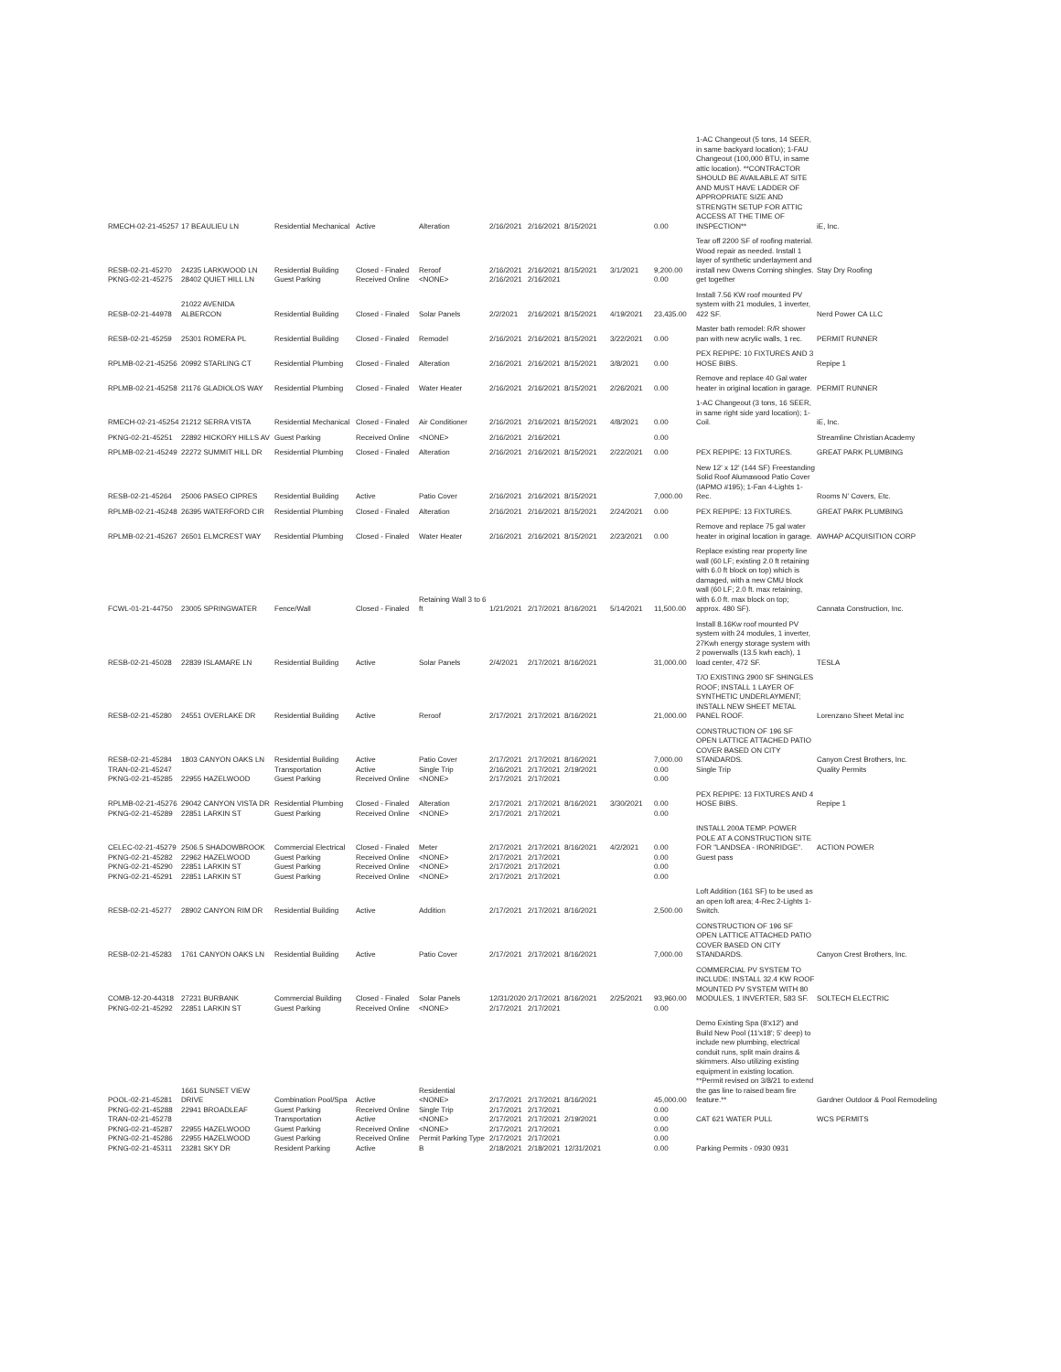| RMECH-02-21-45257 | 17 BEAULIEU LN | Residential Mechanical | Active | Alteration | 2/16/2021 | 2/16/2021 | 8/15/2021 | | 0.00 | 1-AC Changeout (5 tons, 14 SEER, in same backyard location); 1-FAU Changeout (100,000 BTU, in same attic location). **CONTRACTOR SHOULD BE AVAILABLE AT SITE AND MUST HAVE LADDER OF APPROPRIATE SIZE AND STRENGTH SETUP FOR ATTIC ACCESS AT THE TIME OF INSPECTION** | iE, Inc. |
| RESB-02-21-45270 PKNG-02-21-45275 | 24235 LARKWOOD LN 28402 QUIET HILL LN | Residential Building Guest Parking | Closed - Finaled Received Online | Reroof <NONE> | 2/16/2021 2/16/2021 | 2/16/2021 2/16/2021 | 8/15/2021 | 3/1/2021 | 9,200.00 0.00 | Tear off 2200 SF of roofing material. Wood repair as needed. Install 1 layer of synthetic underlayment and install new Owens Corning shingles. get together | Stay Dry Roofing |
| RESB-02-21-44978 | 21022 AVENIDA ALBERCON | Residential Building | Closed - Finaled | Solar Panels | 2/2/2021 | 2/16/2021 | 8/15/2021 | 4/19/2021 | 23,435.00 | Install 7.56 KW roof mounted PV system with 21 modules, 1 inverter, 422 SF. | Nerd Power CA LLC |
| RESB-02-21-45259 | 25301 ROMERA PL | Residential Building | Closed - Finaled | Remodel | 2/16/2021 | 2/16/2021 | 8/15/2021 | 3/22/2021 | 0.00 | Master bath remodel: R/R shower pan with new acrylic walls, 1 rec. | PERMIT RUNNER |
| RPLMB-02-21-45256 | 20992 STARLING CT | Residential Plumbing | Closed - Finaled | Alteration | 2/16/2021 | 2/16/2021 | 8/15/2021 | 3/8/2021 | 0.00 | PEX REPIPE: 10 FIXTURES AND 3 HOSE BIBS. | Repipe 1 |
| RPLMB-02-21-45258 | 21176 GLADIOLOS WAY | Residential Plumbing | Closed - Finaled | Water Heater | 2/16/2021 | 2/16/2021 | 8/15/2021 | 2/26/2021 | 0.00 | Remove and replace 40 Gal water heater in original location in garage. | PERMIT RUNNER |
| RMECH-02-21-45254 | 21212 SERRA VISTA | Residential Mechanical | Closed - Finaled | Air Conditioner | 2/16/2021 | 2/16/2021 | 8/15/2021 | 4/8/2021 | 0.00 | 1-AC Changeout (3 tons, 16 SEER, in same right side yard location); 1-Coil. | iE, Inc. |
| PKNG-02-21-45251 | 22892 HICKORY HILLS AV | Guest Parking | Received Online | <NONE> | 2/16/2021 | 2/16/2021 | | | 0.00 | | Streamline Christian Academy |
| RPLMB-02-21-45249 | 22272 SUMMIT HILL DR | Residential Plumbing | Closed - Finaled | Alteration | 2/16/2021 | 2/16/2021 | 8/15/2021 | 2/22/2021 | 0.00 | PEX REPIPE: 13 FIXTURES. | GREAT PARK PLUMBING |
| RESB-02-21-45264 | 25006 PASEO CIPRES | Residential Building | Active | Patio Cover | 2/16/2021 | 2/16/2021 | 8/15/2021 | | 7,000.00 | New 12' x 12' (144 SF) Freestanding Solid Roof Alumawood Patio Cover (IAPMO #195); 1-Fan 4-Lights 1-Rec. | Rooms N' Covers, Etc. |
| RPLMB-02-21-45248 | 26395 WATERFORD CIR | Residential Plumbing | Closed - Finaled | Alteration | 2/16/2021 | 2/16/2021 | 8/15/2021 | 2/24/2021 | 0.00 | PEX REPIPE: 13 FIXTURES. | GREAT PARK PLUMBING |
| RPLMB-02-21-45267 | 26501 ELMCREST WAY | Residential Plumbing | Closed - Finaled | Water Heater | 2/16/2021 | 2/16/2021 | 8/15/2021 | 2/23/2021 | 0.00 | Remove and replace 75 gal water heater in original location in garage. | AWHAP ACQUISITION CORP |
| FCWL-01-21-44750 | 23005 SPRINGWATER | Fence/Wall | Closed - Finaled | Retaining Wall 3 to 6 ft | 1/21/2021 | 2/17/2021 | 8/16/2021 | 5/14/2021 | 11,500.00 | Replace existing rear property line wall (60 LF; existing 2.0 ft retaining with 6.0 ft block on top) which is damaged, with a new CMU block wall (60 LF; 2.0 ft. max retaining, with 6.0 ft. max block on top; approx. 480 SF). | Cannata Construction, Inc. |
| RESB-02-21-45028 | 22839 ISLAMARE LN | Residential Building | Active | Solar Panels | 2/4/2021 | 2/17/2021 | 8/16/2021 | | 31,000.00 | Install 8.16Kw roof mounted PV system with 24 modules, 1 inverter, 27Kwh energy storage system with 2 powerwalls (13.5 kwh each), 1 load center, 472 SF. | TESLA |
| RESB-02-21-45280 | 24551 OVERLAKE DR | Residential Building | Active | Reroof | 2/17/2021 | 2/17/2021 | 8/16/2021 | | 21,000.00 | T/O EXISTING 2900 SF SHINGLES ROOF; INSTALL 1 LAYER OF SYNTHETIC UNDERLAYMENT; INSTALL NEW SHEET METAL PANEL ROOF. | Lorenzano Sheet Metal inc |
| RESB-02-21-45284 TRAN-02-21-45247 PKNG-02-21-45285 | 1803 CANYON OAKS LN 22955 HAZELWOOD | Residential Building Transportation Guest Parking | Active Active Received Online | Patio Cover Single Trip <NONE> | 2/17/2021 2/16/2021 2/17/2021 | 2/17/2021 2/17/2021 2/17/2021 | 8/16/2021 2/19/2021 | | 7,000.00 0.00 0.00 | CONSTRUCTION OF 196 SF OPEN LATTICE ATTACHED PATIO COVER BASED ON CITY STANDARDS. Single Trip | Canyon Crest Brothers, Inc. Quality Permits |
| RPLMB-02-21-45276 PKNG-02-21-45289 | 29042 CANYON VISTA DR 22851 LARKIN ST | Residential Plumbing Guest Parking | Closed - Finaled Received Online | Alteration <NONE> | 2/17/2021 2/17/2021 | 2/17/2021 2/17/2021 | 8/16/2021 | 3/30/2021 | 0.00 0.00 | PEX REPIPE: 13 FIXTURES AND 4 HOSE BIBS. | Repipe 1 |
| CELEC-02-21-45279 PKNG-02-21-45282 PKNG-02-21-45290 PKNG-02-21-45291 | 2506.5 SHADOWBROOK 22962 HAZELWOOD 22851 LARKIN ST 22851 LARKIN ST | Commercial Electrical Guest Parking Guest Parking Guest Parking | Closed - Finaled Received Online Received Online Received Online | Meter <NONE> <NONE> <NONE> | 2/17/2021 2/17/2021 2/17/2021 2/17/2021 | 2/17/2021 2/17/2021 2/17/2021 2/17/2021 | 8/16/2021 | 4/2/2021 | 0.00 0.00 0.00 0.00 | INSTALL 200A TEMP. POWER POLE AT A CONSTRUCTION SITE FOR "LANDSEA - IRONRIDGE". Guest pass | ACTION POWER |
| RESB-02-21-45277 | 28902 CANYON RIM DR | Residential Building | Active | Addition | 2/17/2021 | 2/17/2021 | 8/16/2021 | | 2,500.00 | Loft Addition (161 SF) to be used as an open loft area; 4-Rec 2-Lights 1-Switch. | |
| RESB-02-21-45283 | 1761 CANYON OAKS LN | Residential Building | Active | Patio Cover | 2/17/2021 | 2/17/2021 | 8/16/2021 | | 7,000.00 | CONSTRUCTION OF 196 SF OPEN LATTICE ATTACHED PATIO COVER BASED ON CITY STANDARDS. | Canyon Crest Brothers, Inc. |
| COMB-12-20-44318 PKNG-02-21-45292 | 27231 BURBANK 22851 LARKIN ST | Commercial Building Guest Parking | Closed - Finaled Received Online | Solar Panels <NONE> | 12/31/2020 2/17/2021 | 2/17/2021 2/17/2021 | 8/16/2021 | 2/25/2021 | 93,960.00 0.00 | COMMERCIAL PV SYSTEM TO INCLUDE: INSTALL 32.4 KW ROOF MOUNTED PV SYSTEM WITH 80 MODULES, 1 INVERTER, 583 SF. | SOLTECH ELECTRIC |
| POOL-02-21-45281 PKNG-02-21-45288 TRAN-02-21-45278 PKNG-02-21-45287 PKNG-02-21-45286 PKNG-02-21-45311 | 1661 SUNSET VIEW DRIVE 22941 BROADLEAF 22955 HAZELWOOD 22955 HAZELWOOD 23281 SKY DR | Combination Pool/Spa Guest Parking Transportation Guest Parking Guest Parking Resident Parking | Active Received Online Active Received Online Received Online Active | Residential <NONE> Single Trip <NONE> <NONE> Permit Parking Type B | 2/17/2021 2/17/2021 2/17/2021 2/17/2021 2/17/2021 2/18/2021 | 2/17/2021 2/17/2021 2/17/2021 2/17/2021 2/17/2021 2/18/2021 | 8/16/2021 2/19/2021 12/31/2021 | | 45,000.00 0.00 0.00 0.00 0.00 0.00 | Demo Existing Spa (8'x12') and Build New Pool (11'x18'; 5' deep) to include new plumbing, electrical conduit runs, split main drains & skimmers. Also utilizing existing equipment in existing location. **Permit revised on 3/8/21 to extend the gas line to raised beam fire feature.** CAT 621 WATER PULL Parking Permits - 0930 0931 | Gardner Outdoor & Pool Remodeling WCS PERMITS |